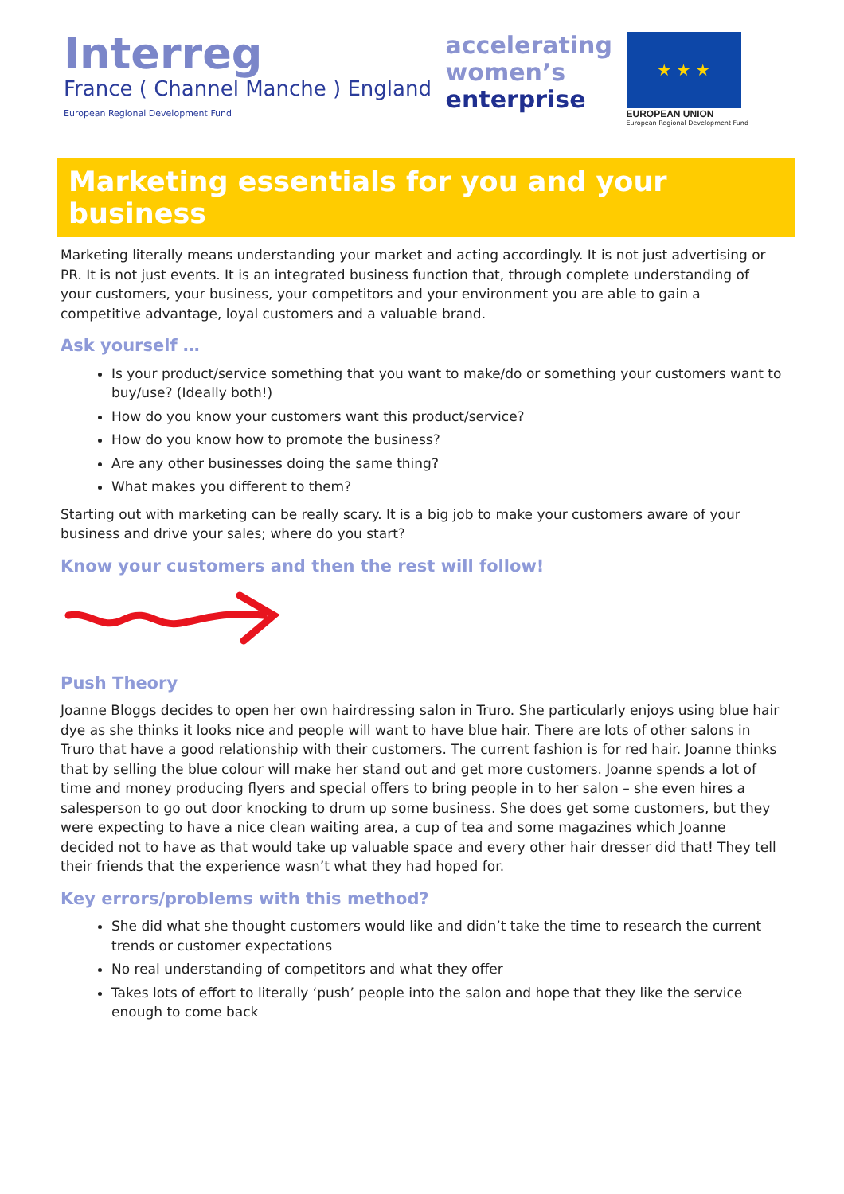Interreg
France ( Channel Manche ) England
European Regional Development Fund
accelerating
women’s
enterprise
★ ★ ★
EUROPEAN UNION
European Regional Development Fund
Marketing essentials for you and your business
Marketing literally means understanding your market and acting accordingly. It is not just advertising or PR. It is not just events. It is an integrated business function that, through complete understanding of your customers, your business, your competitors and your environment you are able to gain a competitive advantage, loyal customers and a valuable brand.
Ask yourself …
Is your product/service something that you want to make/do or something your customers want to buy/use? (Ideally both!)
How do you know your customers want this product/service?
How do you know how to promote the business?
Are any other businesses doing the same thing?
What makes you different to them?
Starting out with marketing can be really scary. It is a big job to make your customers aware of your business and drive your sales; where do you start?
Know your customers and then the rest will follow!
Push Theory
Joanne Bloggs decides to open her own hairdressing salon in Truro. She particularly enjoys using blue hair dye as she thinks it looks nice and people will want to have blue hair. There are lots of other salons in Truro that have a good relationship with their customers. The current fashion is for red hair. Joanne thinks that by selling the blue colour will make her stand out and get more customers. Joanne spends a lot of time and money producing flyers and special offers to bring people in to her salon – she even hires a salesperson to go out door knocking to drum up some business. She does get some customers, but they were expecting to have a nice clean waiting area, a cup of tea and some magazines which Joanne decided not to have as that would take up valuable space and every other hair dresser did that! They tell their friends that the experience wasn’t what they had hoped for.
Key errors/problems with this method?
She did what she thought customers would like and didn’t take the time to research the current trends or customer expectations
No real understanding of competitors and what they offer
Takes lots of effort to literally ‘push’ people into the salon and hope that they like the service enough to come back